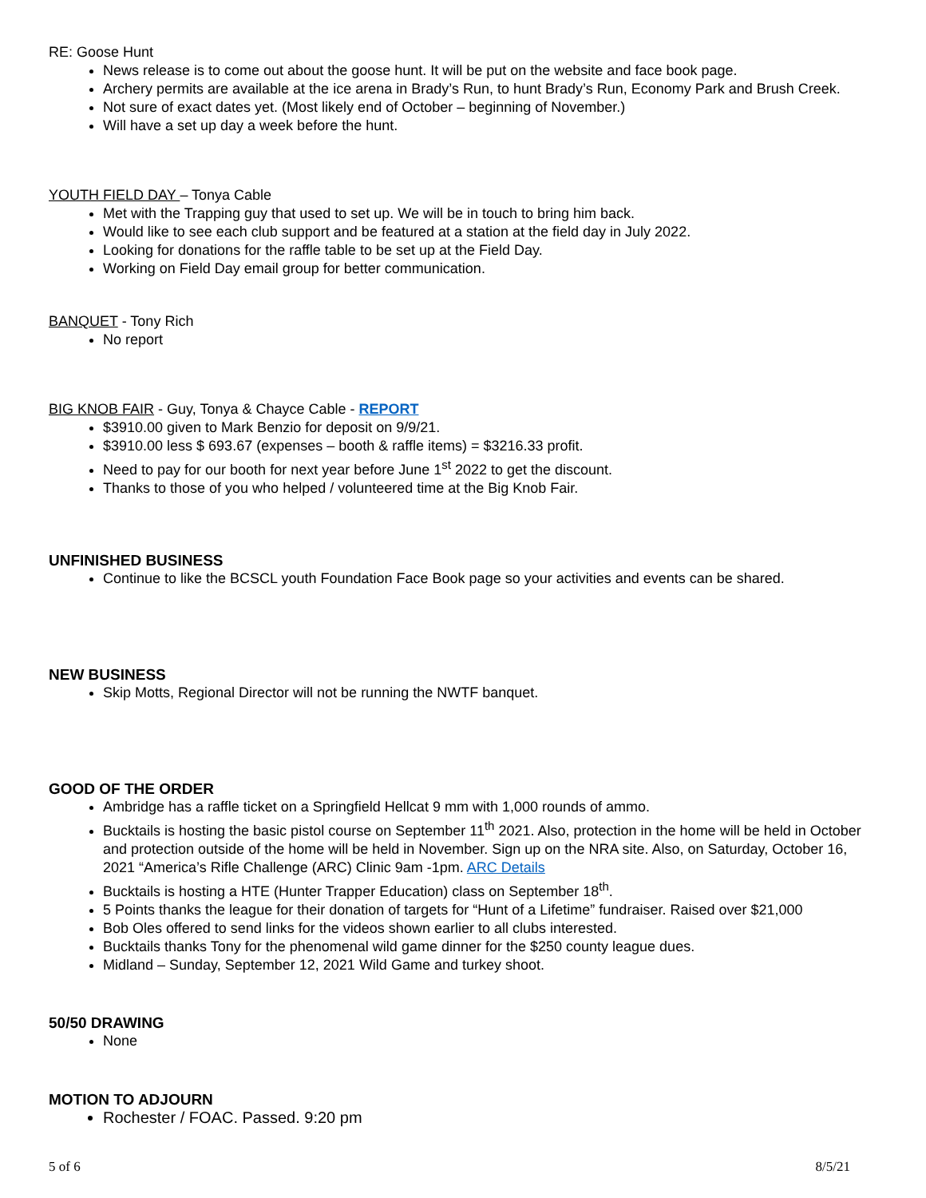RE: Goose Hunt
News release is to come out about the goose hunt. It will be put on the website and face book page.
Archery permits are available at the ice arena in Brady’s Run, to hunt Brady’s Run, Economy Park and Brush Creek.
Not sure of exact dates yet. (Most likely end of October – beginning of November.)
Will have a set up day a week before the hunt.
YOUTH FIELD DAY – Tonya Cable
Met with the Trapping guy that used to set up. We will be in touch to bring him back.
Would like to see each club support and be featured at a station at the field day in July 2022.
Looking for donations for the raffle table to be set up at the Field Day.
Working on Field Day email group for better communication.
BANQUET - Tony Rich
No report
BIG KNOB FAIR - Guy, Tonya & Chayce Cable - REPORT
$3910.00 given to Mark Benzio for deposit on 9/9/21.
$3910.00 less $ 693.67 (expenses – booth & raffle items) = $3216.33 profit.
Need to pay for our booth for next year before June 1<sup>st</sup> 2022 to get the discount.
Thanks to those of you who helped / volunteered time at the Big Knob Fair.
UNFINISHED BUSINESS
Continue to like the BCSCL youth Foundation Face Book page so your activities and events can be shared.
NEW BUSINESS
Skip Motts, Regional Director will not be running the NWTF banquet.
GOOD OF THE ORDER
Ambridge has a raffle ticket on a Springfield Hellcat 9 mm with 1,000 rounds of ammo.
Bucktails is hosting the basic pistol course on September 11<sup>th</sup> 2021. Also, protection in the home will be held in October and protection outside of the home will be held in November. Sign up on the NRA site. Also, on Saturday, October 16, 2021 “America’s Rifle Challenge (ARC) Clinic 9am -1pm. ARC Details
Bucktails is hosting a HTE (Hunter Trapper Education) class on September 18<sup>th</sup>.
5 Points thanks the league for their donation of targets for “Hunt of a Lifetime” fundraiser. Raised over $21,000
Bob Oles offered to send links for the videos shown earlier to all clubs interested.
Bucktails thanks Tony for the phenomenal wild game dinner for the $250 county league dues.
Midland – Sunday, September 12, 2021 Wild Game and turkey shoot.
50/50 DRAWING
None
MOTION TO ADJOURN
Rochester / FOAC. Passed. 9:20 pm
5 of 6 8/5/21